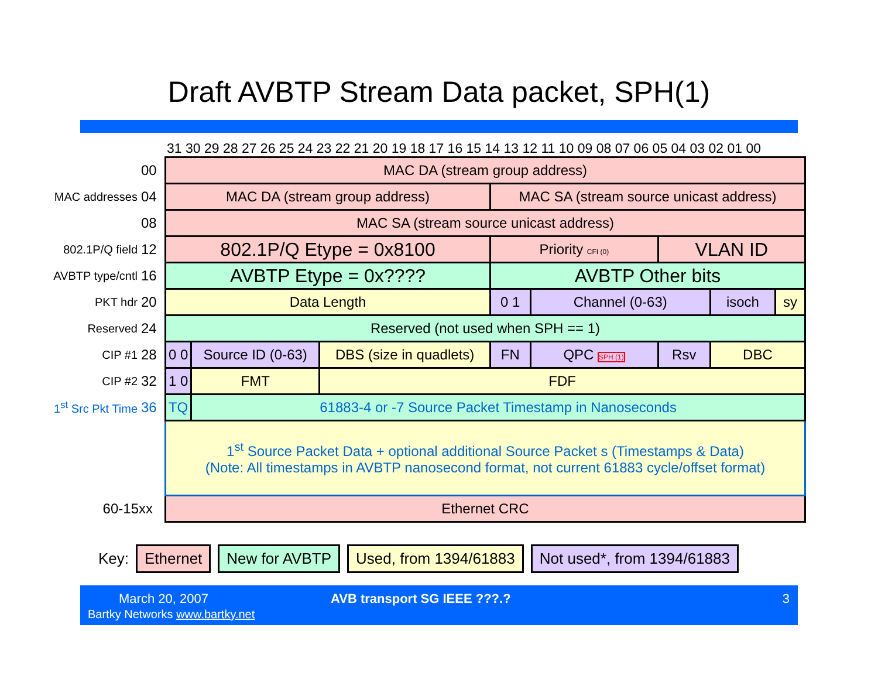Draft AVBTP Stream Data packet, SPH(1)
31 30 29 28 27 26 25 24 23 22 21 20 19 18 17 16 15 14 13 12 11 10 09 08 07 06 05 04 03 02 01 00
| | 00 | MAC DA (stream group address) | | | | | | | |
| MAC addresses | 04 | MAC DA (stream group address) | | | MAC SA (stream source unicast address) | | | | |
| | 08 | MAC SA (stream source unicast address) | | | | | | | |
| 802.1P/Q field | 12 | 802.1P/Q Etype = 0x8100 | | | Priority CFI (0) | | VLAN ID | | |
| AVBTP type/cntl | 16 | AVBTP Etype = 0x???? | | | AVBTP Other bits | | | | |
| PKT hdr | 20 | Data Length | | | 0 1 | Channel (0-63) | | isoch | sy |
| Reserved | 24 | Reserved (not used when SPH == 1) | | | | | | | |
| CIP #1 | 28 | 0 0 | Source ID (0-63) | DBS (size in quadlets) | FN | QPC SPH (1) | Rsv | DBC | |
| CIP #2 | 32 | 1 0 | FMT | FDF | | | | | |
| 1<sup>st</sup> Src Pkt Time | 36 | TQ | 61883-4 or -7 Source Packet Timestamp in Nanoseconds | | | | | | |
| | | 1<sup>st</sup> Source Packet Data + optional additional Source Packet s (Timestamps & Data) (Note: All timestamps in AVBTP nanosecond format, not current 61883 cycle/offset format) | | | | | | | |
| 60-15xx | | Ethernet CRC | | | | | | | |
Key: Ethernet New for AVBTP Used, from 1394/61883 Not used*, from 1394/61883
March 20, 2007
Bartky Networks www.bartky.net
AVB transport SG IEEE ???.? 3